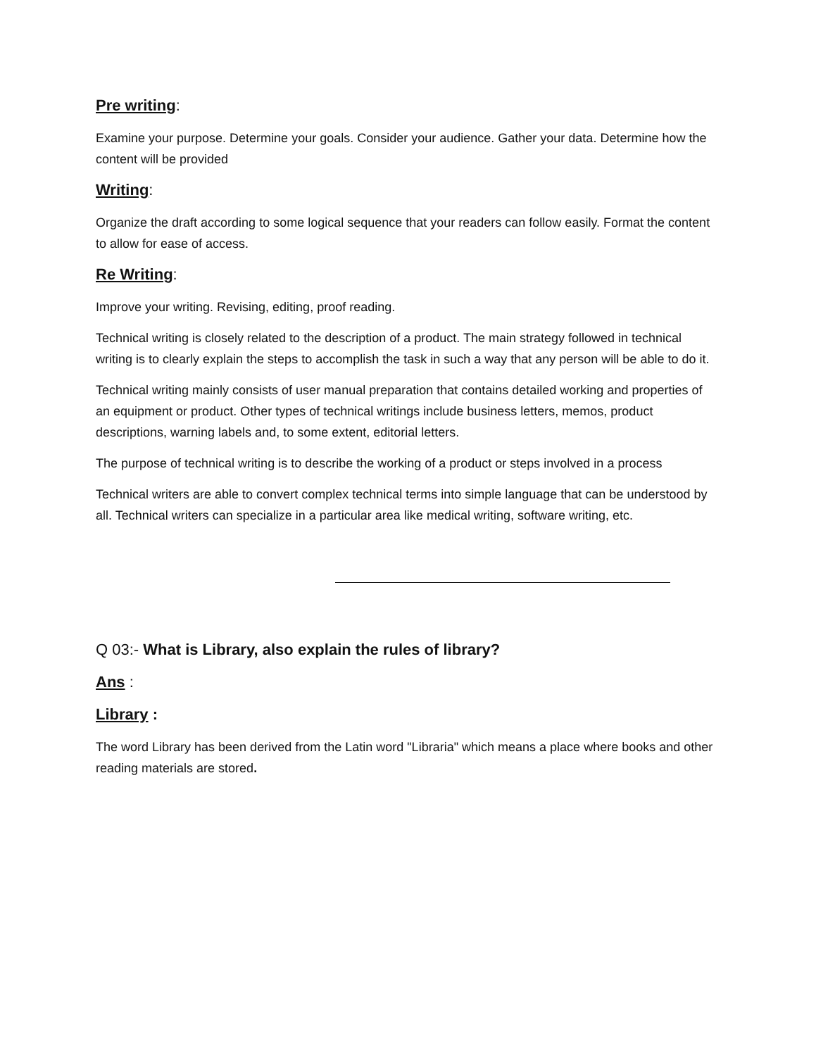Pre writing:
Examine your purpose. Determine your goals. Consider your audience. Gather your data. Determine how the content will be provided
Writing:
Organize the draft according to some logical sequence that your readers can follow easily. Format the content to allow for ease of access.
Re Writing:
Improve your writing. Revising, editing, proof reading.
Technical writing is closely related to the description of a product. The main strategy followed in technical writing is to clearly explain the steps to accomplish the task in such a way that any person will be able to do it.
Technical writing mainly consists of user manual preparation that contains detailed working and properties of an equipment or product. Other types of technical writings include business letters, memos, product descriptions, warning labels and, to some extent, editorial letters.
The purpose of technical writing is to describe the working of a product or steps involved in a process
Technical writers are able to convert complex technical terms into simple language that can be understood by all. Technical writers can specialize in a particular area like medical writing, software writing, etc.
Q 03:- What is Library, also explain the rules of library?
Ans :
Library :
The word Library has been derived from the Latin word "Libraria" which means a place where books and other reading materials are stored.